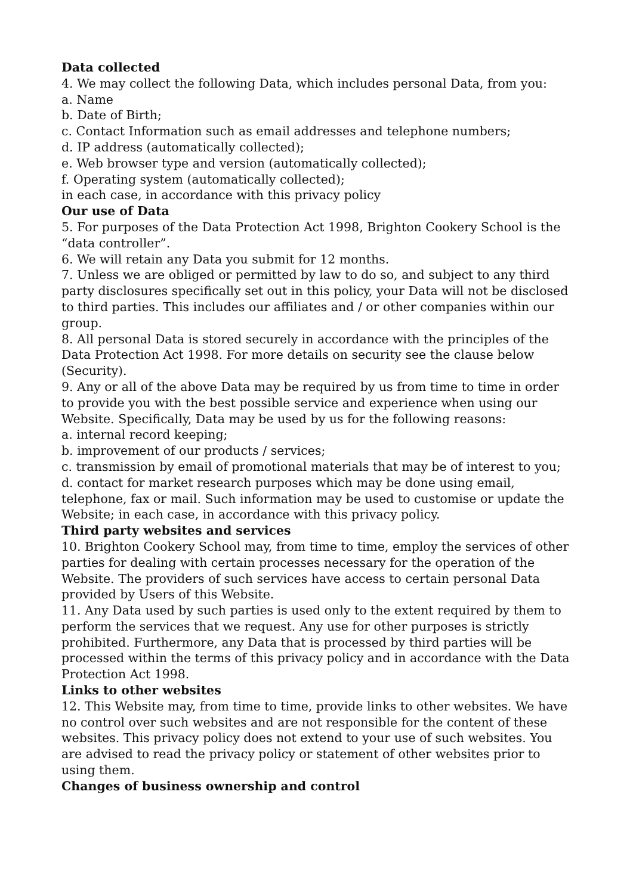Data collected
4. We may collect the following Data, which includes personal Data, from you:
a. Name
b. Date of Birth;
c. Contact Information such as email addresses and telephone numbers;
d. IP address (automatically collected);
e. Web browser type and version (automatically collected);
f. Operating system (automatically collected);
in each case, in accordance with this privacy policy
Our use of Data
5. For purposes of the Data Protection Act 1998, Brighton Cookery School is the “data controller”.
6. We will retain any Data you submit for 12 months.
7. Unless we are obliged or permitted by law to do so, and subject to any third party disclosures specifically set out in this policy, your Data will not be disclosed to third parties. This includes our affiliates and / or other companies within our group.
8. All personal Data is stored securely in accordance with the principles of the Data Protection Act 1998. For more details on security see the clause below (Security).
9. Any or all of the above Data may be required by us from time to time in order to provide you with the best possible service and experience when using our Website. Specifically, Data may be used by us for the following reasons:
a. internal record keeping;
b. improvement of our products / services;
c. transmission by email of promotional materials that may be of interest to you;
d. contact for market research purposes which may be done using email, telephone, fax or mail. Such information may be used to customise or update the Website; in each case, in accordance with this privacy policy.
Third party websites and services
10. Brighton Cookery School may, from time to time, employ the services of other parties for dealing with certain processes necessary for the operation of the Website. The providers of such services have access to certain personal Data provided by Users of this Website.
11. Any Data used by such parties is used only to the extent required by them to perform the services that we request. Any use for other purposes is strictly prohibited. Furthermore, any Data that is processed by third parties will be processed within the terms of this privacy policy and in accordance with the Data Protection Act 1998.
Links to other websites
12. This Website may, from time to time, provide links to other websites. We have no control over such websites and are not responsible for the content of these websites. This privacy policy does not extend to your use of such websites. You are advised to read the privacy policy or statement of other websites prior to using them.
Changes of business ownership and control